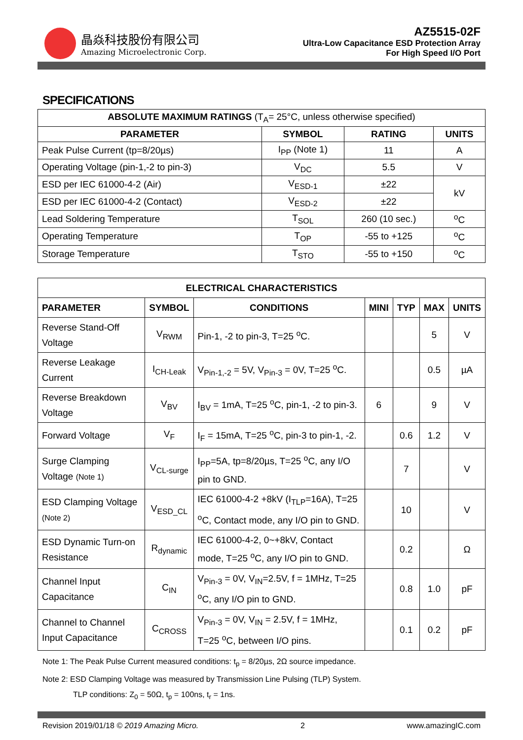晶焱科技股份有限公司
Amazing Microelectronic Corp.
AZ5515-02F
Ultra-Low Capacitance ESD Protection Array
For High Speed I/O Port
SPECIFICATIONS
| ABSOLUTE MAXIMUM RATINGS (T<sub>A</sub>= 25°C, unless otherwise specified) | | | |
| --- | --- | --- | --- |
| PARAMETER | SYMBOL | RATING | UNITS |
| Peak Pulse Current (tp=8/20µs) | I<sub>PP</sub> (Note 1) | 11 | A |
| Operating Voltage (pin-1,-2 to pin-3) | V<sub>DC</sub> | 5.5 | V |
| ESD per IEC 61000-4-2 (Air) | V<sub>ESD-1</sub> | ±22 | kV |
| ESD per IEC 61000-4-2 (Contact) | V<sub>ESD-2</sub> | ±22 | |
| Lead Soldering Temperature | T<sub>SOL</sub> | 260 (10 sec.) | <sup>o</sup> C |
| Operating Temperature | T<sub>OP</sub> | -55 to +125 | <sup>o</sup> C |
| Storage Temperature | T<sub>STO</sub> | -55 to +150 | <sup>o</sup> C |
| ELECTRICAL CHARACTERISTICS | | | | | | |
| --- | --- | --- | --- | --- | --- | --- |
| PARAMETER | SYMBOL | CONDITIONS | MINI | TYP | MAX | UNITS |
| Reverse Stand-Off Voltage | V<sub>RWM</sub> | Pin-1, -2 to pin-3, T=25 <sup>o</sup>C. | | | 5 | V |
| Reverse Leakage Current | I<sub>CH-Leak</sub> | V<sub>Pin-1,-2</sub> = 5V, V<sub>Pin-3</sub> = 0V, T=25 <sup>o</sup>C. | | | 0.5 | µA |
| Reverse Breakdown Voltage | V<sub>BV</sub> | I<sub>BV</sub> = 1mA, T=25 <sup>o</sup>C, pin-1, -2 to pin-3. | 6 | | 9 | V |
| Forward Voltage | V<sub>F</sub> | I<sub>F</sub> = 15mA, T=25 <sup>o</sup>C, pin-3 to pin-1, -2. | | 0.6 | 1.2 | V |
| Surge Clamping Voltage (Note 1) | V<sub>CL-surge</sub> | I<sub>PP</sub>=5A, tp=8/20µs, T=25 <sup>o</sup>C, any I/O pin to GND. | | 7 | | V |
| ESD Clamping Voltage (Note 2) | V<sub>ESD_CL</sub> | IEC 61000-4-2 +8kV (I<sub>TLP</sub>=16A), T=25 <sup>o</sup>C, Contact mode, any I/O pin to GND. | | 10 | | V |
| ESD Dynamic Turn-on Resistance | R<sub>dynamic</sub> | IEC 61000-4-2, 0~+8kV, Contact mode, T=25 <sup>o</sup>C, any I/O pin to GND. | | 0.2 | | Ω |
| Channel Input Capacitance | C<sub>IN</sub> | V<sub>Pin-3</sub> = 0V, V<sub>IN</sub>=2.5V, f = 1MHz, T=25 <sup>o</sup>C, any I/O pin to GND. | | 0.8 | 1.0 | pF |
| Channel to Channel Input Capacitance | C<sub>CROSS</sub> | V<sub>Pin-3</sub> = 0V, V<sub>IN</sub> = 2.5V, f = 1MHz, T=25 <sup>o</sup>C, between I/O pins. | | 0.1 | 0.2 | pF |
Note 1: The Peak Pulse Current measured conditions: t<sub>p</sub> = 8/20µs, 2Ω source impedance.
Note 2: ESD Clamping Voltage was measured by Transmission Line Pulsing (TLP) System.
TLP conditions: Z<sub>0</sub> = 50Ω, t<sub>p</sub> = 100ns, t<sub>r</sub> = 1ns.
Revision 2019/01/18 © 2019 Amazing Micro. 2 www.amazingIC.com